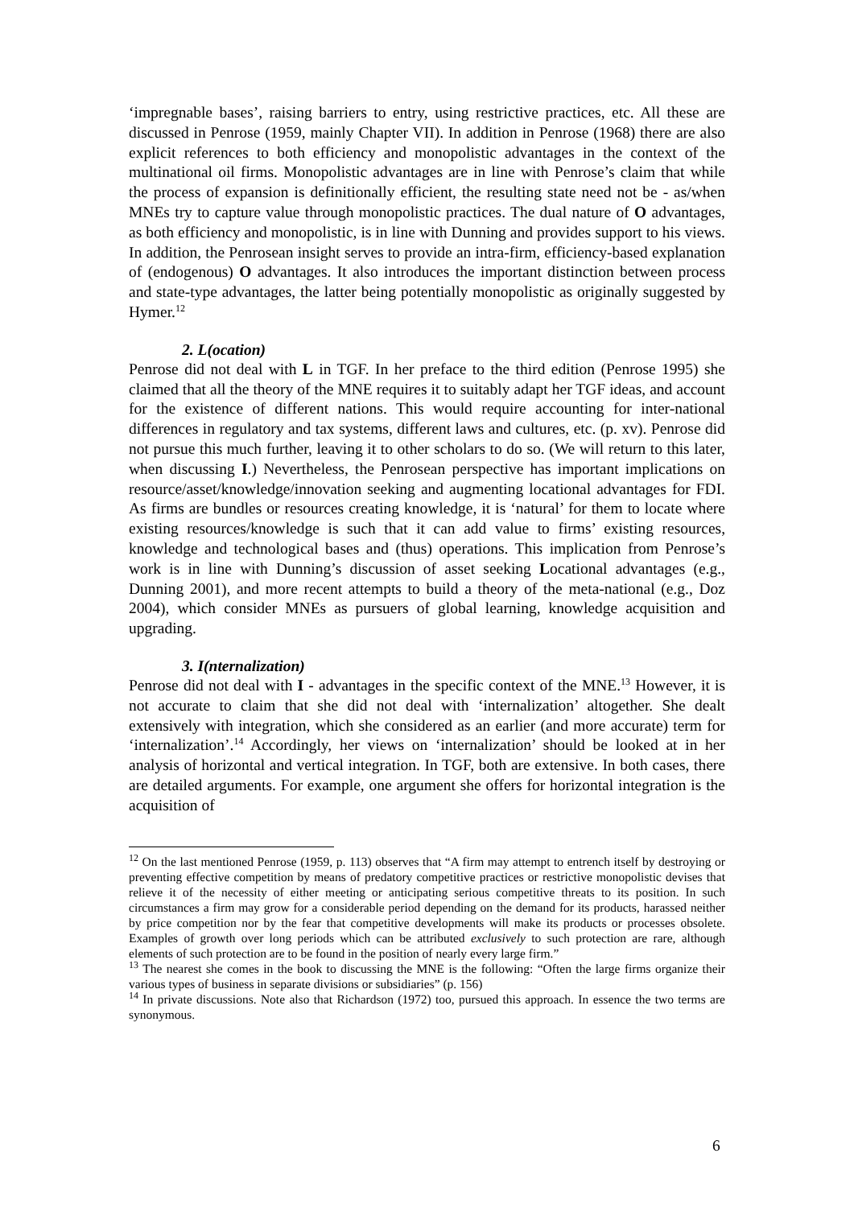‘impregnable bases’, raising barriers to entry, using restrictive practices, etc. All these are discussed in Penrose (1959, mainly Chapter VII). In addition in Penrose (1968) there are also explicit references to both efficiency and monopolistic advantages in the context of the multinational oil firms. Monopolistic advantages are in line with Penrose’s claim that while the process of expansion is definitionally efficient, the resulting state need not be - as/when MNEs try to capture value through monopolistic practices. The dual nature of O advantages, as both efficiency and monopolistic, is in line with Dunning and provides support to his views. In addition, the Penrosean insight serves to provide an intra-firm, efficiency-based explanation of (endogenous) O advantages. It also introduces the important distinction between process and state-type advantages, the latter being potentially monopolistic as originally suggested by Hymer.<sup>12</sup>
2. L(ocation)
Penrose did not deal with L in TGF. In her preface to the third edition (Penrose 1995) she claimed that all the theory of the MNE requires it to suitably adapt her TGF ideas, and account for the existence of different nations. This would require accounting for inter-national differences in regulatory and tax systems, different laws and cultures, etc. (p. xv). Penrose did not pursue this much further, leaving it to other scholars to do so. (We will return to this later, when discussing I.) Nevertheless, the Penrosean perspective has important implications on resource/asset/knowledge/innovation seeking and augmenting locational advantages for FDI. As firms are bundles or resources creating knowledge, it is ‘natural’ for them to locate where existing resources/knowledge is such that it can add value to firms’ existing resources, knowledge and technological bases and (thus) operations. This implication from Penrose’s work is in line with Dunning’s discussion of asset seeking Locational advantages (e.g., Dunning 2001), and more recent attempts to build a theory of the meta-national (e.g., Doz 2004), which consider MNEs as pursuers of global learning, knowledge acquisition and upgrading.
3. I(nternalization)
Penrose did not deal with I - advantages in the specific context of the MNE.<sup>13</sup> However, it is not accurate to claim that she did not deal with ‘internalization’ altogether. She dealt extensively with integration, which she considered as an earlier (and more accurate) term for ‘internalization’.<sup>14</sup> Accordingly, her views on ‘internalization’ should be looked at in her analysis of horizontal and vertical integration. In TGF, both are extensive. In both cases, there are detailed arguments. For example, one argument she offers for horizontal integration is the acquisition of
<sup>12</sup> On the last mentioned Penrose (1959, p. 113) observes that “A firm may attempt to entrench itself by destroying or preventing effective competition by means of predatory competitive practices or restrictive monopolistic devises that relieve it of the necessity of either meeting or anticipating serious competitive threats to its position. In such circumstances a firm may grow for a considerable period depending on the demand for its products, harassed neither by price competition nor by the fear that competitive developments will make its products or processes obsolete. Examples of growth over long periods which can be attributed exclusively to such protection are rare, although elements of such protection are to be found in the position of nearly every large firm.”
<sup>13</sup> The nearest she comes in the book to discussing the MNE is the following: “Often the large firms organize their various types of business in separate divisions or subsidiaries” (p. 156)
<sup>14</sup> In private discussions. Note also that Richardson (1972) too, pursued this approach. In essence the two terms are synonymous.
6